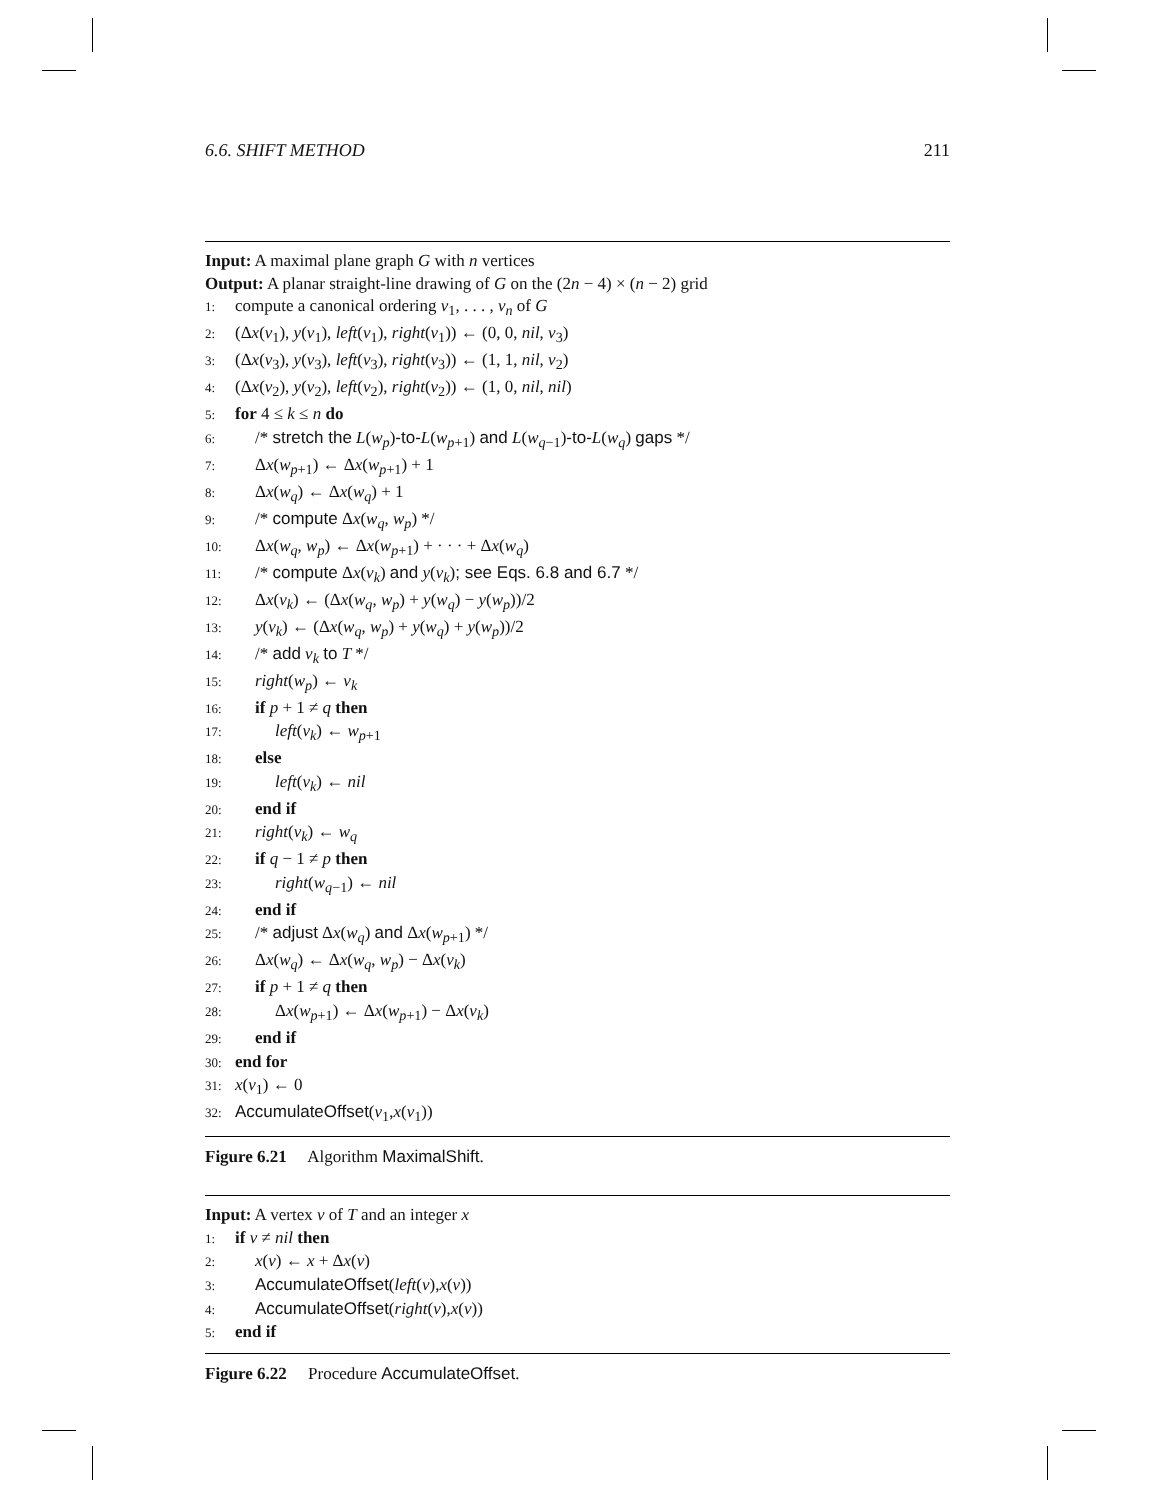6.6. SHIFT METHOD 211
Input: A maximal plane graph G with n vertices
Output: A planar straight-line drawing of G on the (2n − 4) × (n − 2) grid
1: compute a canonical ordering v<sub>1</sub>, . . . , v<sub>n</sub> of G
2: (Δx(v<sub>1</sub>), y(v<sub>1</sub>), left(v<sub>1</sub>), right(v<sub>1</sub>)) ← (0, 0, nil, v<sub>3</sub>)
3: (Δx(v<sub>3</sub>), y(v<sub>3</sub>), left(v<sub>3</sub>), right(v<sub>3</sub>)) ← (1, 1, nil, v<sub>2</sub>)
4: (Δx(v<sub>2</sub>), y(v<sub>2</sub>), left(v<sub>2</sub>), right(v<sub>2</sub>)) ← (1, 0, nil, nil)
5: for 4 ≤ k ≤ n do
6: /* stretch the L(w<sub>p</sub>)-to-L(w<sub>p+1</sub>) and L(w<sub>q−1</sub>)-to-L(w<sub>q</sub>) gaps */
7: Δx(w<sub>p+1</sub>) ← Δx(w<sub>p+1</sub>) + 1
8: Δx(w<sub>q</sub>) ← Δx(w<sub>q</sub>) + 1
9: /* compute Δx(w<sub>q</sub>, w<sub>p</sub>) */
10: Δx(w<sub>q</sub>, w<sub>p</sub>) ← Δx(w<sub>p+1</sub>) + · · · + Δx(w<sub>q</sub>)
11: /* compute Δx(v<sub>k</sub>) and y(v<sub>k</sub>); see Eqs. 6.8 and 6.7 */
12: Δx(v<sub>k</sub>) ← (Δx(w<sub>q</sub>, w<sub>p</sub>) + y(w<sub>q</sub>) − y(w<sub>p</sub>))/2
13: y(v<sub>k</sub>) ← (Δx(w<sub>q</sub>, w<sub>p</sub>) + y(w<sub>q</sub>) + y(w<sub>p</sub>))/2
14: /* add v<sub>k</sub> to T */
15: right(w<sub>p</sub>) ← v<sub>k</sub>
16: if p + 1 ≠ q then
17: left(v<sub>k</sub>) ← w<sub>p+1</sub>
18: else
19: left(v<sub>k</sub>) ← nil
20: end if
21: right(v<sub>k</sub>) ← w<sub>q</sub>
22: if q − 1 ≠ p then
23: right(w<sub>q−1</sub>) ← nil
24: end if
25: /* adjust Δx(w<sub>q</sub>) and Δx(w<sub>p+1</sub>) */
26: Δx(w<sub>q</sub>) ← Δx(w<sub>q</sub>, w<sub>p</sub>) − Δx(v<sub>k</sub>)
27: if p + 1 ≠ q then
28: Δx(w<sub>p+1</sub>) ← Δx(w<sub>p+1</sub>) − Δx(v<sub>k</sub>)
29: end if
30: end for
31: x(v<sub>1</sub>) ← 0
32: AccumulateOffset(v<sub>1</sub>,x(v<sub>1</sub>))
Figure 6.21 Algorithm MaximalShift.
Input: A vertex v of T and an integer x
1: if v ≠ nil then
2: x(v) ← x + Δx(v)
3: AccumulateOffset(left(v),x(v))
4: AccumulateOffset(right(v),x(v))
5: end if
Figure 6.22 Procedure AccumulateOffset.